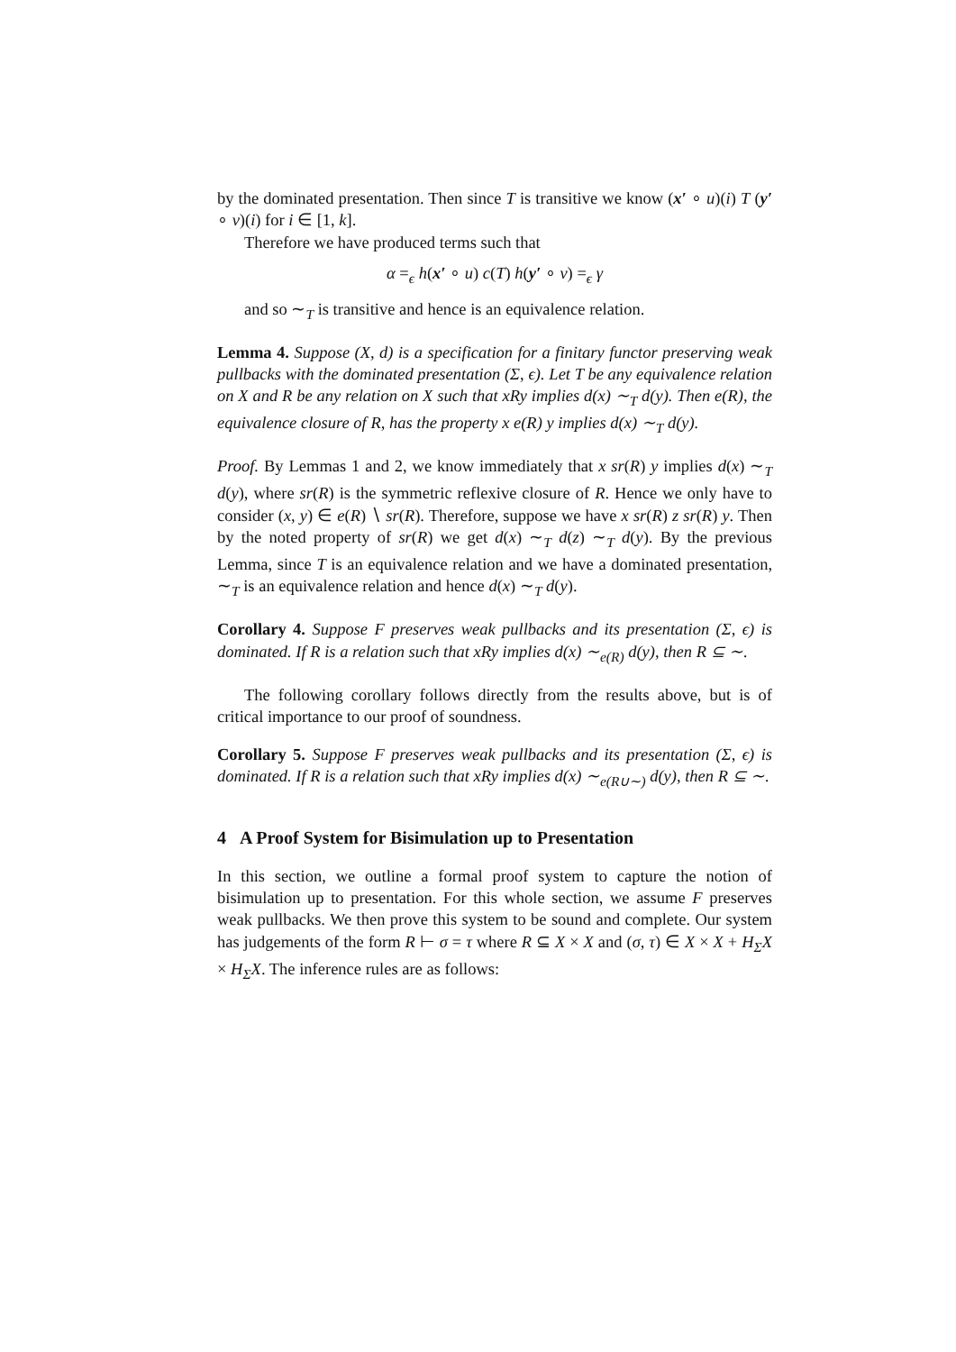by the dominated presentation. Then since T is transitive we know (x′ ∘ u)(i) T (y′ ∘ v)(i) for i ∈ [1, k].
Therefore we have produced terms such that
α =<sub>ϵ</sub> h(x′ ∘ u) c(T) h(y′ ∘ v) =<sub>ϵ</sub> γ
and so ∼<sub>T</sub> is transitive and hence is an equivalence relation.
Lemma 4. Suppose (X, d) is a specification for a finitary functor preserving weak pullbacks with the dominated presentation (Σ, ϵ). Let T be any equivalence relation on X and R be any relation on X such that xRy implies d(x) ∼<sub>T</sub> d(y). Then e(R), the equivalence closure of R, has the property x e(R) y implies d(x) ∼<sub>T</sub> d(y).
Proof. By Lemmas 1 and 2, we know immediately that x sr(R) y implies d(x) ∼<sub>T</sub> d(y), where sr(R) is the symmetric reflexive closure of R. Hence we only have to consider (x, y) ∈ e(R) ∖ sr(R). Therefore, suppose we have x sr(R) z sr(R) y. Then by the noted property of sr(R) we get d(x) ∼<sub>T</sub> d(z) ∼<sub>T</sub> d(y). By the previous Lemma, since T is an equivalence relation and we have a dominated presentation, ∼<sub>T</sub> is an equivalence relation and hence d(x) ∼<sub>T</sub> d(y).
Corollary 4. Suppose F preserves weak pullbacks and its presentation (Σ, ϵ) is dominated. If R is a relation such that xRy implies d(x) ∼<sub>e(R)</sub> d(y), then R ⊆ ∼.
The following corollary follows directly from the results above, but is of critical importance to our proof of soundness.
Corollary 5. Suppose F preserves weak pullbacks and its presentation (Σ, ϵ) is dominated. If R is a relation such that xRy implies d(x) ∼<sub>e(R∪∼)</sub> d(y), then R ⊆ ∼.
4 A Proof System for Bisimulation up to Presentation
In this section, we outline a formal proof system to capture the notion of bisimulation up to presentation. For this whole section, we assume F preserves weak pullbacks. We then prove this system to be sound and complete. Our system has judgements of the form R ⊢ σ = τ where R ⊆ X × X and (σ, τ) ∈ X × X + H<sub>Σ</sub>X × H<sub>Σ</sub>X. The inference rules are as follows: